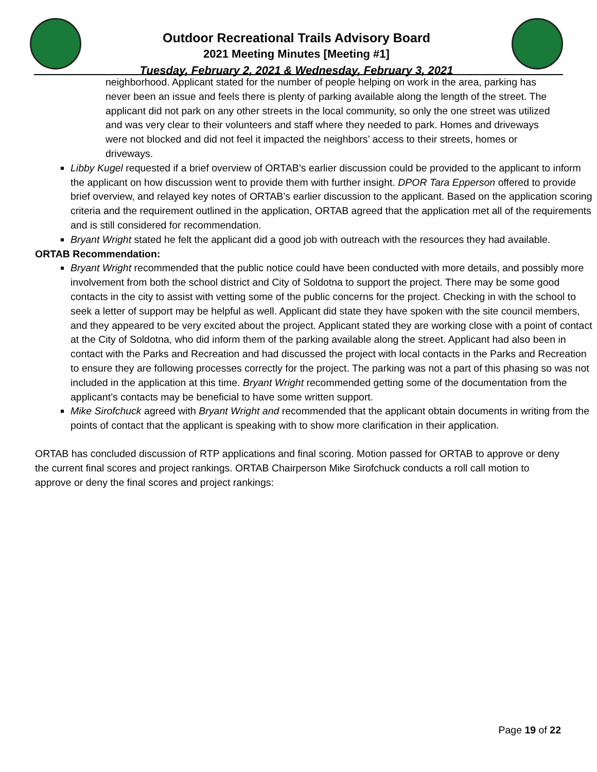Outdoor Recreational Trails Advisory Board
2021 Meeting Minutes [Meeting #1]
Tuesday, February 2, 2021 & Wednesday, February 3, 2021
neighborhood. Applicant stated for the number of people helping on work in the area, parking has never been an issue and feels there is plenty of parking available along the length of the street. The applicant did not park on any other streets in the local community, so only the one street was utilized and was very clear to their volunteers and staff where they needed to park. Homes and driveways were not blocked and did not feel it impacted the neighbors’ access to their streets, homes or driveways.
Libby Kugel requested if a brief overview of ORTAB’s earlier discussion could be provided to the applicant to inform the applicant on how discussion went to provide them with further insight. DPOR Tara Epperson offered to provide brief overview, and relayed key notes of ORTAB’s earlier discussion to the applicant. Based on the application scoring criteria and the requirement outlined in the application, ORTAB agreed that the application met all of the requirements and is still considered for recommendation.
Bryant Wright stated he felt the applicant did a good job with outreach with the resources they had available.
ORTAB Recommendation:
Bryant Wright recommended that the public notice could have been conducted with more details, and possibly more involvement from both the school district and City of Soldotna to support the project. There may be some good contacts in the city to assist with vetting some of the public concerns for the project. Checking in with the school to seek a letter of support may be helpful as well. Applicant did state they have spoken with the site council members, and they appeared to be very excited about the project. Applicant stated they are working close with a point of contact at the City of Soldotna, who did inform them of the parking available along the street. Applicant had also been in contact with the Parks and Recreation and had discussed the project with local contacts in the Parks and Recreation to ensure they are following processes correctly for the project. The parking was not a part of this phasing so was not included in the application at this time. Bryant Wright recommended getting some of the documentation from the applicant’s contacts may be beneficial to have some written support.
Mike Sirofchuck agreed with Bryant Wright and recommended that the applicant obtain documents in writing from the points of contact that the applicant is speaking with to show more clarification in their application.
ORTAB has concluded discussion of RTP applications and final scoring. Motion passed for ORTAB to approve or deny the current final scores and project rankings. ORTAB Chairperson Mike Sirofchuck conducts a roll call motion to approve or deny the final scores and project rankings:
Page 19 of 22